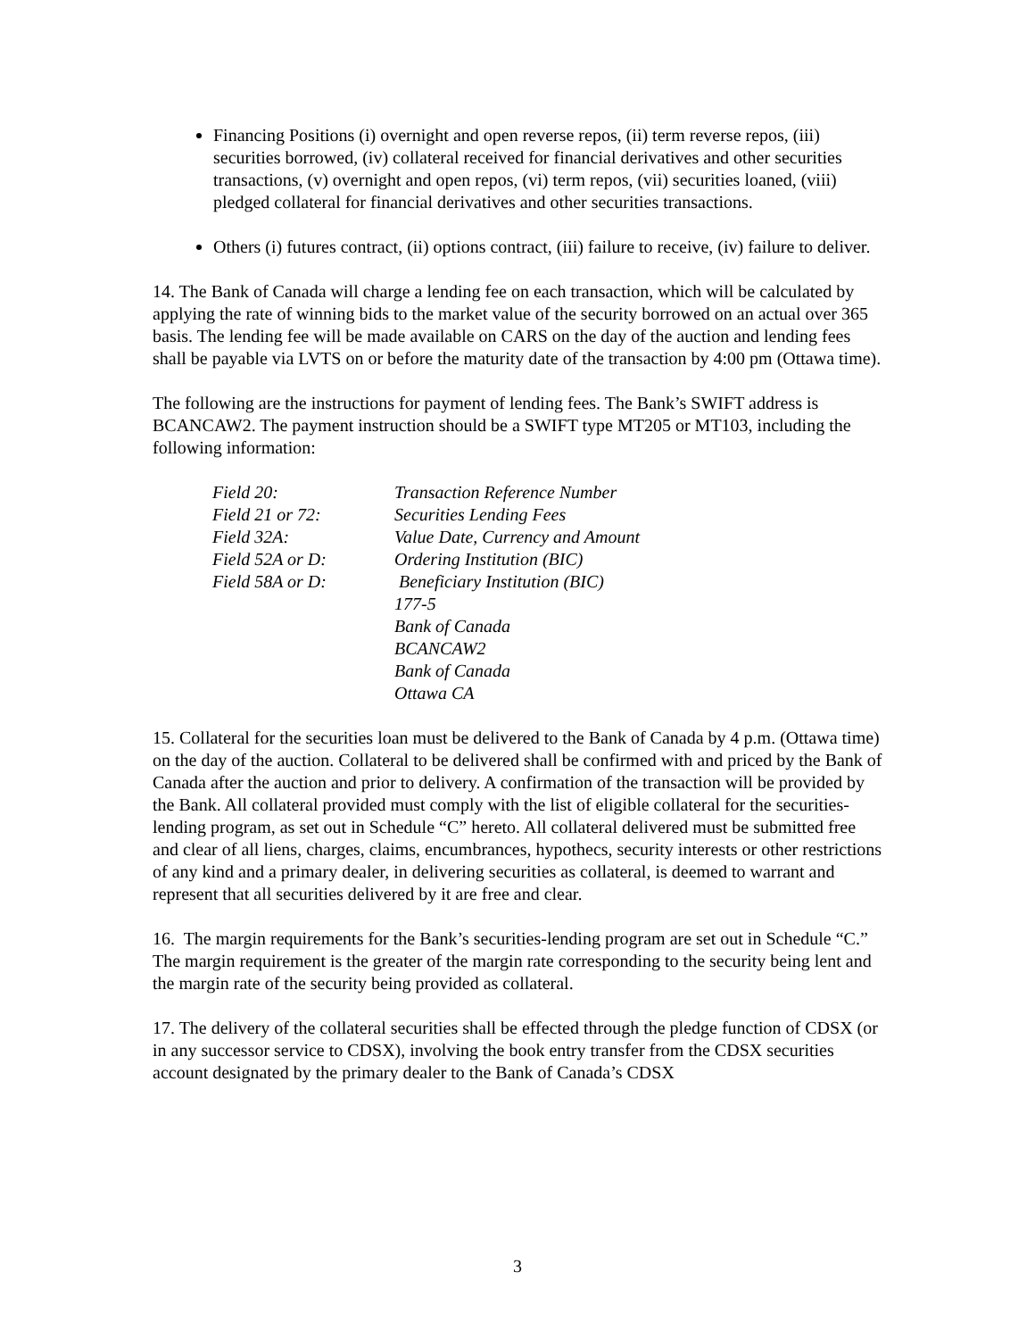Financing Positions (i) overnight and open reverse repos, (ii) term reverse repos, (iii) securities borrowed, (iv) collateral received for financial derivatives and other securities transactions, (v) overnight and open repos, (vi) term repos, (vii) securities loaned, (viii) pledged collateral for financial derivatives and other securities transactions.
Others (i) futures contract, (ii) options contract, (iii) failure to receive, (iv) failure to deliver.
14. The Bank of Canada will charge a lending fee on each transaction, which will be calculated by applying the rate of winning bids to the market value of the security borrowed on an actual over 365 basis. The lending fee will be made available on CARS on the day of the auction and lending fees shall be payable via LVTS on or before the maturity date of the transaction by 4:00 pm (Ottawa time).
The following are the instructions for payment of lending fees. The Bank’s SWIFT address is BCANCAW2. The payment instruction should be a SWIFT type MT205 or MT103, including the following information:
| Field 20: | Transaction Reference Number |
| Field 21 or 72: | Securities Lending Fees |
| Field 32A: | Value Date, Currency and Amount |
| Field 52A or D: | Ordering Institution (BIC) |
| Field 58A or D: | Beneficiary Institution (BIC) 177-5 Bank of Canada BCANCAW2 Bank of Canada Ottawa CA |
15. Collateral for the securities loan must be delivered to the Bank of Canada by 4 p.m. (Ottawa time) on the day of the auction. Collateral to be delivered shall be confirmed with and priced by the Bank of Canada after the auction and prior to delivery. A confirmation of the transaction will be provided by the Bank. All collateral provided must comply with the list of eligible collateral for the securities-lending program, as set out in Schedule “C” hereto. All collateral delivered must be submitted free and clear of all liens, charges, claims, encumbrances, hypothecs, security interests or other restrictions of any kind and a primary dealer, in delivering securities as collateral, is deemed to warrant and represent that all securities delivered by it are free and clear.
16. The margin requirements for the Bank’s securities-lending program are set out in Schedule “C.” The margin requirement is the greater of the margin rate corresponding to the security being lent and the margin rate of the security being provided as collateral.
17. The delivery of the collateral securities shall be effected through the pledge function of CDSX (or in any successor service to CDSX), involving the book entry transfer from the CDSX securities account designated by the primary dealer to the Bank of Canada’s CDSX
3